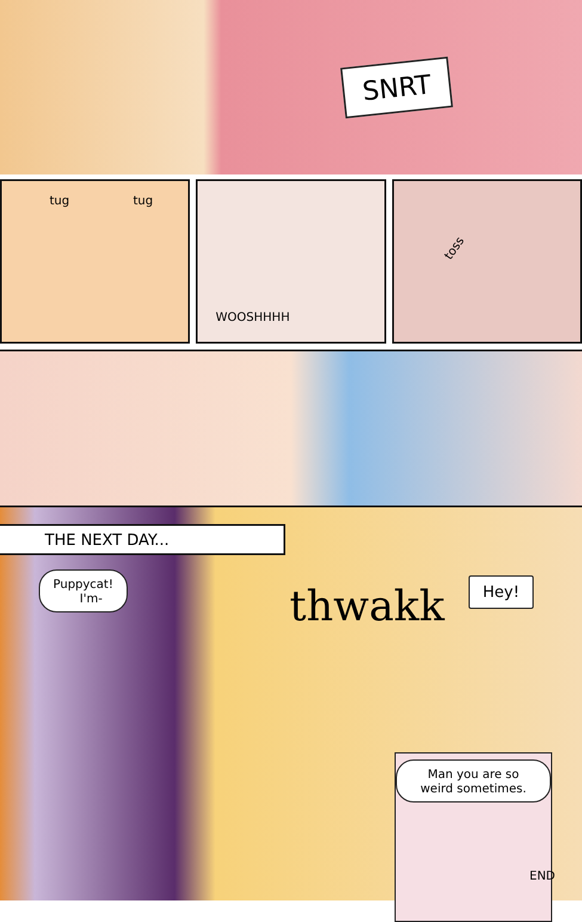SNRT
tug tug
WOOSHHHH
toss
THE NEXT DAY...
Puppycat!
I'm-
thwakk
Hey!
Man you are so weird sometimes.
END